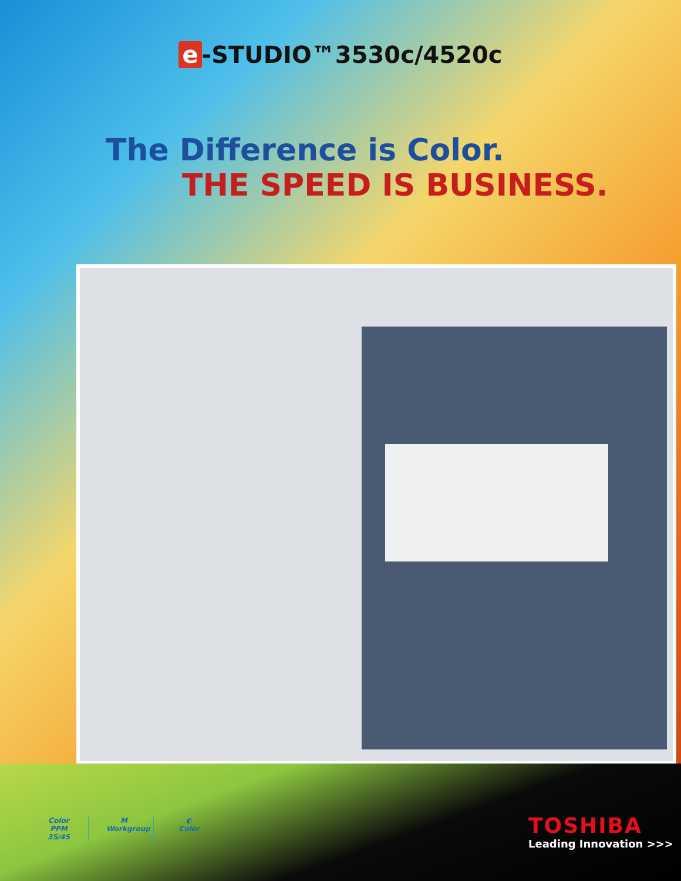e -STUDIO™3530c/4520c
The Difference is Color.
THE SPEED IS BUSINESS.
Color PPM
35/45
M
Workgroup
◐
Color
TOSHIBA
Leading Innovation >>>